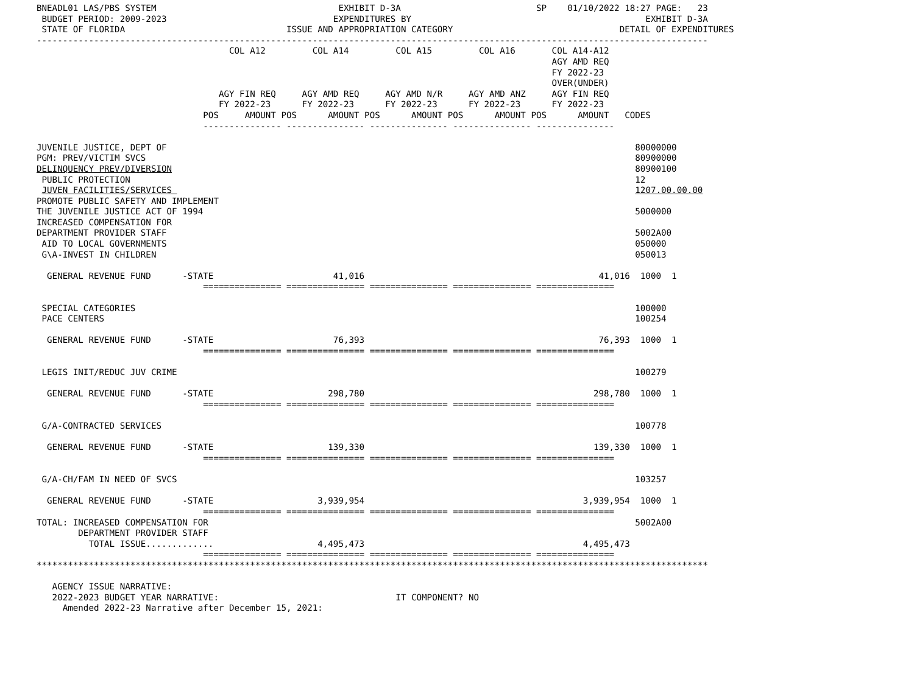BNEADL01 LAS/PBS SYSTEM                                   EXHIBIT D-3A                          SP    01/10/2022 18:27 PAGE:   23
 BUDGET PERIOD: 2009-2023                                EXPENDITURES BY                                             EXHIBIT D-3A
 STATE OF FLORIDA                               ISSUE AND APPROPRIATION CATEGORY                                DETAIL OF EXPENDITURES
---------------------------------------------------------------------------------------------------------------------------------
                                     COL A12         COL A14         COL A15         COL A16       COL A14-A12
                                                                                                   AGY AMD REQ
                                                                                                   FY 2022-23
                                                                                                   OVER(UNDER)
                                   AGY FIN REQ     AGY AMD REQ     AGY AMD N/R     AGY AMD ANZ     AGY FIN REQ
                                   FY 2022-23      FY 2022-23      FY 2022-23      FY 2022-23      FY 2022-23
                                POS     AMOUNT POS      AMOUNT POS      AMOUNT POS      AMOUNT POS      AMOUNT   CODES
                                --------------- --------------- --------------- --------------- ---------------

JUVENILE JUSTICE, DEPT OF                                                                                          80000000
PGM: PREV/VICTIM SVCS                                                                                              80900000
DELINQUENCY PREV/DIVERSION                                                                                         80900100
 PUBLIC PROTECTION                                                                                                 12
 JUVEN FACILITIES/SERVICES                                                                                         1207.00.00.00
PROMOTE PUBLIC SAFETY AND IMPLEMENT
THE JUVENILE JUSTICE ACT OF 1994                                                                                   5000000
INCREASED COMPENSATION FOR
DEPARTMENT PROVIDER STAFF                                                                                          5002A00
 AID TO LOCAL GOVERNMENTS                                                                                          050000
 G\A-INVEST IN CHILDREN                                                                                            050013

  GENERAL REVENUE FUND      -STATE                       41,016                                             41,016  1000  1
                                =============== =============== =============== =============== ===============

 SPECIAL CATEGORIES                                                                                                100000
 PACE CENTERS                                                                                                      100254

  GENERAL REVENUE FUND      -STATE                       76,393                                             76,393  1000  1
                                =============== =============== =============== =============== ===============

 LEGIS INIT/REDUC JUV CRIME                                                                                        100279

  GENERAL REVENUE FUND      -STATE                      298,780                                            298,780  1000  1
                                =============== =============== =============== =============== ===============

 G/A-CONTRACTED SERVICES                                                                                           100778

  GENERAL REVENUE FUND      -STATE                      139,330                                            139,330  1000  1
                                =============== =============== =============== =============== ===============

 G/A-CH/FAM IN NEED OF SVCS                                                                                        103257

  GENERAL REVENUE FUND      -STATE                    3,939,954                                          3,939,954  1000  1
                                =============== =============== =============== =============== ===============
TOTAL: INCREASED COMPENSATION FOR                                                                                  5002A00
        DEPARTMENT PROVIDER STAFF
          TOTAL ISSUE.............                    4,495,473                                          4,495,473
                                =============== =============== =============== =============== ===============
*********************************************************************************************************************************

   AGENCY ISSUE NARRATIVE:
   2022-2023 BUDGET YEAR NARRATIVE:                                  IT COMPONENT? NO
     Amended 2022-23 Narrative after December 15, 2021: